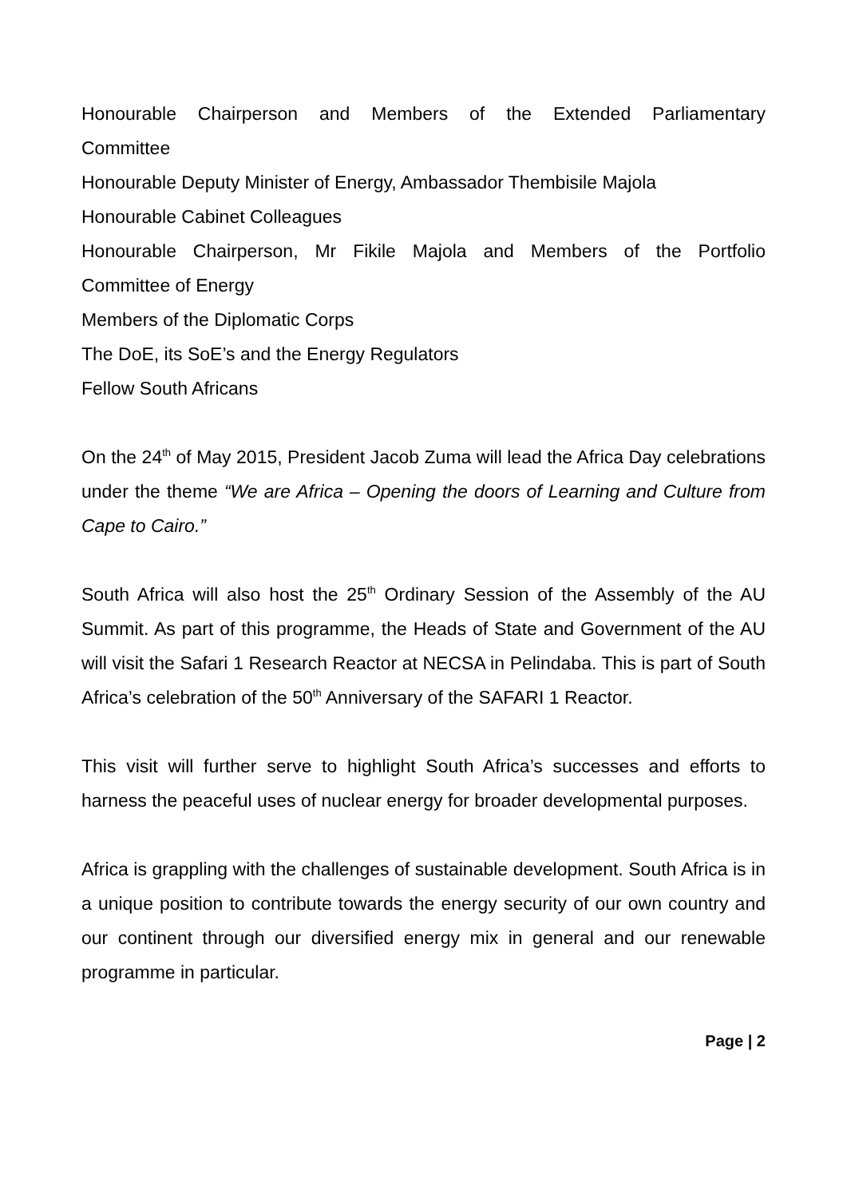Honourable Chairperson and Members of the Extended Parliamentary
Committee
Honourable Deputy Minister of Energy, Ambassador Thembisile Majola
Honourable Cabinet Colleagues
Honourable Chairperson, Mr Fikile Majola and Members of the Portfolio
Committee of Energy
Members of the Diplomatic Corps
The DoE, its SoE’s and the Energy Regulators
Fellow South Africans
On the 24<sup>th</sup> of May 2015, President Jacob Zuma will lead the Africa Day celebrations under the theme “We are Africa – Opening the doors of Learning and Culture from Cape to Cairo.”
South Africa will also host the 25<sup>th</sup> Ordinary Session of the Assembly of the AU Summit. As part of this programme, the Heads of State and Government of the AU will visit the Safari 1 Research Reactor at NECSA in Pelindaba. This is part of South Africa’s celebration of the 50<sup>th</sup> Anniversary of the SAFARI 1 Reactor.
This visit will further serve to highlight South Africa’s successes and efforts to harness the peaceful uses of nuclear energy for broader developmental purposes.
Africa is grappling with the challenges of sustainable development. South Africa is in a unique position to contribute towards the energy security of our own country and our continent through our diversified energy mix in general and our renewable programme in particular.
Page | 2